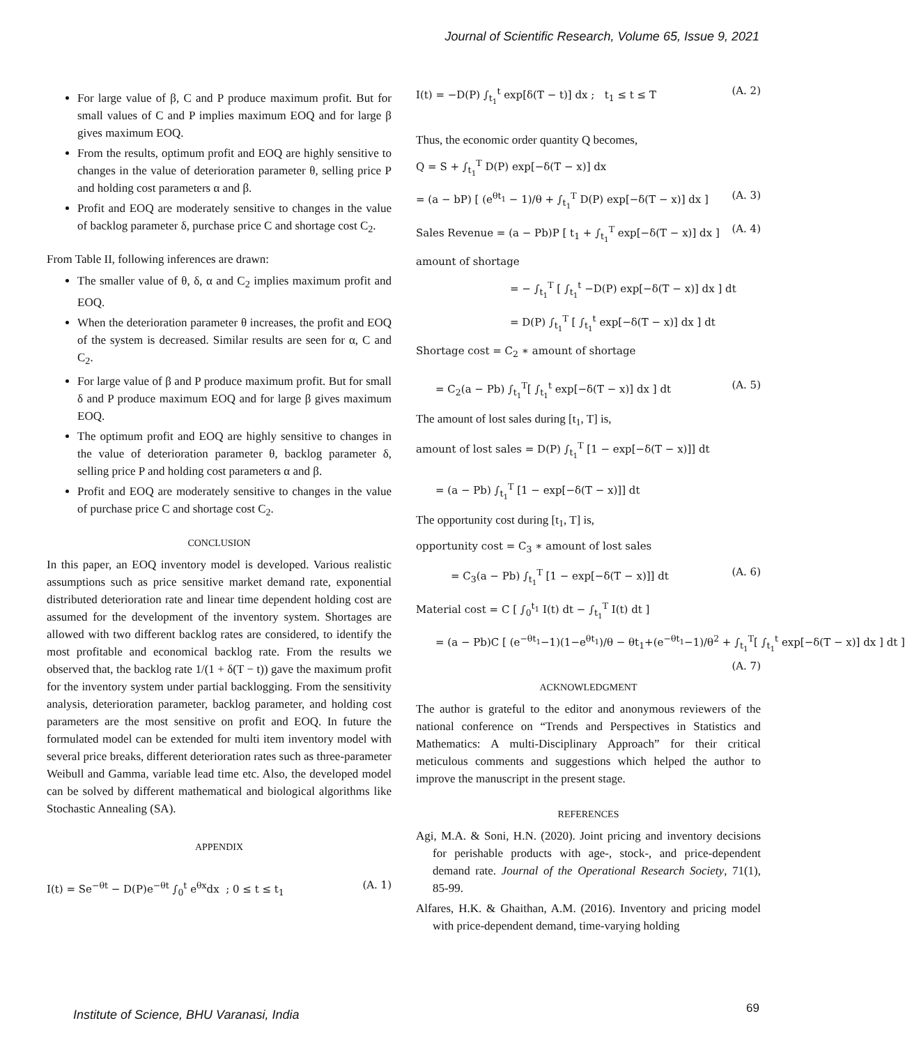Journal of Scientific Research, Volume 65, Issue 9, 2021
For large value of β, C and P produce maximum profit. But for small values of C and P implies maximum EOQ and for large β gives maximum EOQ.
From the results, optimum profit and EOQ are highly sensitive to changes in the value of deterioration parameter θ, selling price P and holding cost parameters α and β.
Profit and EOQ are moderately sensitive to changes in the value of backlog parameter δ, purchase price C and shortage cost C<sub>2</sub>.
From Table II, following inferences are drawn:
The smaller value of θ, δ, α and C<sub>2</sub> implies maximum profit and EOQ.
When the deterioration parameter θ increases, the profit and EOQ of the system is decreased. Similar results are seen for α, C and C<sub>2</sub>.
For large value of β and P produce maximum profit. But for small δ and P produce maximum EOQ and for large β gives maximum EOQ.
The optimum profit and EOQ are highly sensitive to changes in the value of deterioration parameter θ, backlog parameter δ, selling price P and holding cost parameters α and β.
Profit and EOQ are moderately sensitive to changes in the value of purchase price C and shortage cost C<sub>2</sub>.
CONCLUSION
In this paper, an EOQ inventory model is developed. Various realistic assumptions such as price sensitive market demand rate, exponential distributed deterioration rate and linear time dependent holding cost are assumed for the development of the inventory system. Shortages are allowed with two different backlog rates are considered, to identify the most profitable and economical backlog rate. From the results we observed that, the backlog rate 1/(1 + δ(T − t)) gave the maximum profit for the inventory system under partial backlogging. From the sensitivity analysis, deterioration parameter, backlog parameter, and holding cost parameters are the most sensitive on profit and EOQ. In future the formulated model can be extended for multi item inventory model with several price breaks, different deterioration rates such as three-parameter Weibull and Gamma, variable lead time etc. Also, the developed model can be solved by different mathematical and biological algorithms like Stochastic Annealing (SA).
APPENDIX
I(t) = Se<sup>−θt</sup> − D(P)e<sup>−θt</sup> ∫<sub>0</sub><sup>t</sup> e<sup>θx</sup>dx ; 0 ≤ t ≤ t<sub>1</sub> (A. 1)
I(t) = −D(P) ∫<sub>t<sub>1</sub></sub><sup>t</sup> exp[δ(T − t)] dx ; t<sub>1</sub> ≤ t ≤ T (A. 2)
Thus, the economic order quantity Q becomes,
Q = S + ∫<sub>t<sub>1</sub></sub><sup>T</sup> D(P) exp[−δ(T − x)] dx
= (a − bP) [ (e<sup>θt<sub>1</sub></sup> − 1)/θ + ∫<sub>t<sub>1</sub></sub><sup>T</sup> D(P) exp[−δ(T − x)] dx ] (A. 3)
Sales Revenue = (a − Pb)P [ t<sub>1</sub> + ∫<sub>t<sub>1</sub></sub><sup>T</sup> exp[−δ(T − x)] dx ] (A. 4)
amount of shortage
= − ∫<sub>t<sub>1</sub></sub><sup>T</sup> [ ∫<sub>t<sub>1</sub></sub><sup>t</sup> −D(P) exp[−δ(T − x)] dx ] dt
= D(P) ∫<sub>t<sub>1</sub></sub><sup>T</sup> [ ∫<sub>t<sub>1</sub></sub><sup>t</sup> exp[−δ(T − x)] dx ] dt
Shortage cost = C<sub>2</sub> ∗ amount of shortage
= C<sub>2</sub>(a − Pb) ∫<sub>t<sub>1</sub></sub><sup>T</sup>[ ∫<sub>t<sub>1</sub></sub><sup>t</sup> exp[−δ(T − x)] dx ] dt (A. 5)
The amount of lost sales during [t<sub>1</sub>, T] is,
amount of lost sales = D(P) ∫<sub>t<sub>1</sub></sub><sup>T</sup> [1 − exp[−δ(T − x)]] dt
= (a − Pb) ∫<sub>t<sub>1</sub></sub><sup>T</sup> [1 − exp[−δ(T − x)]] dt
The opportunity cost during [t<sub>1</sub>, T] is,
opportunity cost = C<sub>3</sub> ∗ amount of lost sales
= C<sub>3</sub>(a − Pb) ∫<sub>t<sub>1</sub></sub><sup>T</sup> [1 − exp[−δ(T − x)]] dt (A. 6)
Material cost = C [ ∫<sub>0</sub><sup>t<sub>1</sub></sup> I(t) dt − ∫<sub>t<sub>1</sub></sub><sup>T</sup> I(t) dt ]
= (a − Pb)C [ (e<sup>−θt<sub>1</sub></sup>−1)(1−e<sup>θt<sub>1</sub></sup>)/θ − θt<sub>1</sub>+(e<sup>−θt<sub>1</sub></sup>−1)/θ<sup>2</sup> + ∫<sub>t<sub>1</sub></sub><sup>T</sup>[ ∫<sub>t<sub>1</sub></sub><sup>t</sup> exp[−δ(T − x)] dx ] dt ] (A. 7)
ACKNOWLEDGMENT
The author is grateful to the editor and anonymous reviewers of the national conference on “Trends and Perspectives in Statistics and Mathematics: A multi-Disciplinary Approach” for their critical meticulous comments and suggestions which helped the author to improve the manuscript in the present stage.
REFERENCES
Agi, M.A. & Soni, H.N. (2020). Joint pricing and inventory decisions for perishable products with age-, stock-, and price-dependent demand rate. Journal of the Operational Research Society, 71(1), 85-99.
Alfares, H.K. & Ghaithan, A.M. (2016). Inventory and pricing model with price-dependent demand, time-varying holding
Institute of Science, BHU Varanasi, India
69